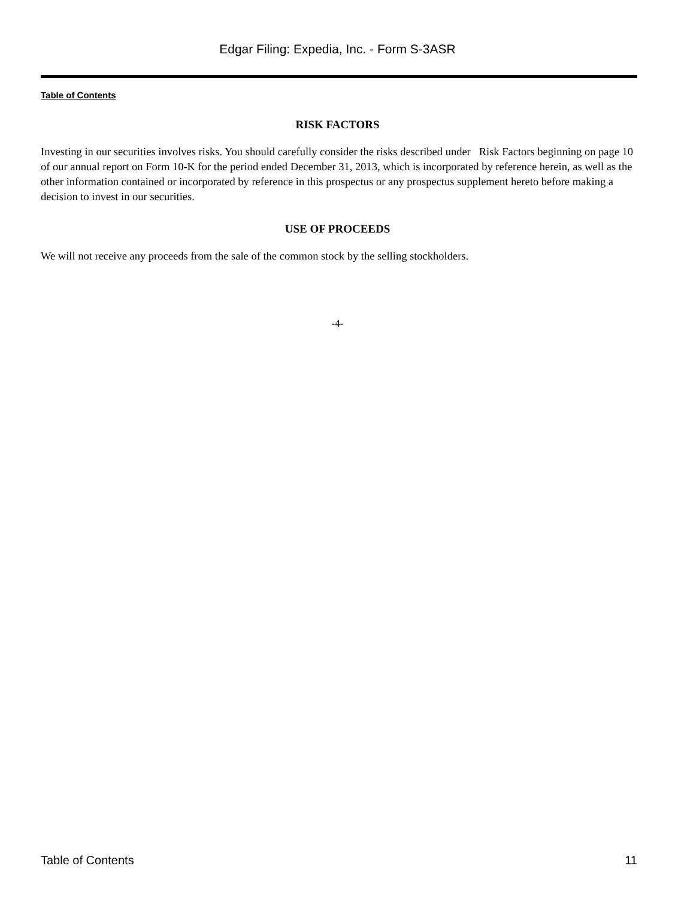Edgar Filing: Expedia, Inc. - Form S-3ASR
Table of Contents
RISK FACTORS
Investing in our securities involves risks. You should carefully consider the risks described under Risk Factors beginning on page 10 of our annual report on Form 10-K for the period ended December 31, 2013, which is incorporated by reference herein, as well as the other information contained or incorporated by reference in this prospectus or any prospectus supplement hereto before making a decision to invest in our securities.
USE OF PROCEEDS
We will not receive any proceeds from the sale of the common stock by the selling stockholders.
-4-
Table of Contents 11